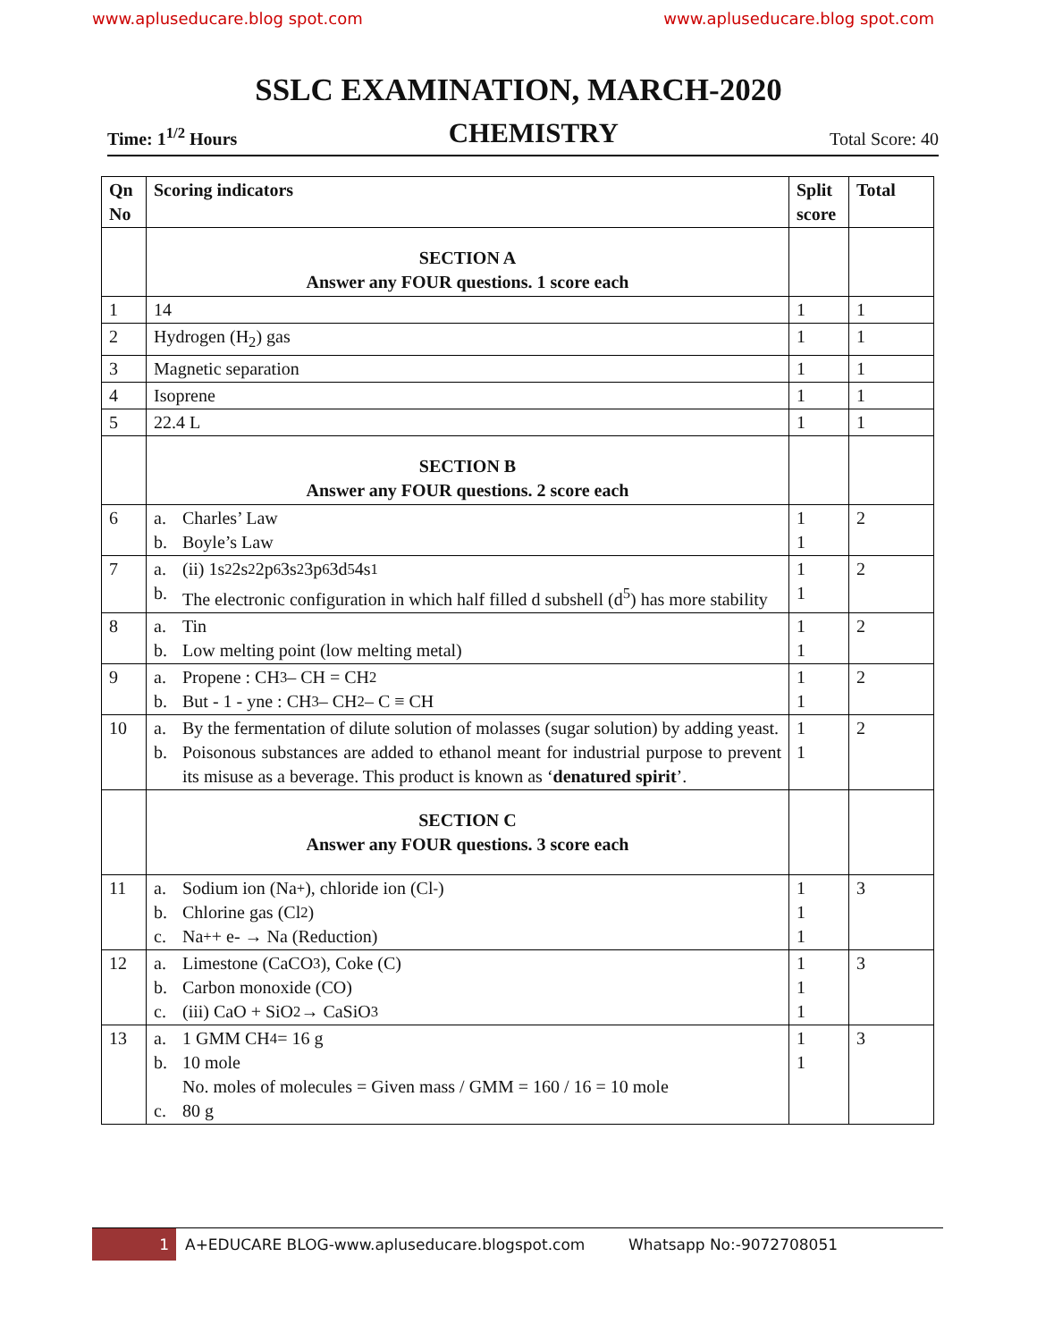www.apluseducare.blog spot.com www.apluseducare.blog spot.com
SSLC EXAMINATION, MARCH-2020
Time: 1<sup>1/2</sup> Hours CHEMISTRY Total Score: 40
| Qn No | Scoring indicators | Split score | Total |
| --- | --- | --- | --- |
| | SECTION A Answer any FOUR questions. 1 score each | | |
| 1 | 14 | 1 | 1 |
| 2 | Hydrogen (H<sub>2</sub>) gas | 1 | 1 |
| 3 | Magnetic separation | 1 | 1 |
| 4 | Isoprene | 1 | 1 |
| 5 | 22.4 L | 1 | 1 |
| | SECTION B Answer any FOUR questions. 2 score each | | |
| 6 | a. Charles’ Law b. Boyle’s Law | 1 1 | 2 |
| 7 | a. (ii) 1s<sup>2</sup>2s<sup>2</sup>2p<sup>6</sup>3s<sup>2</sup>3p<sup>6</sup>3d<sup>5</sup>4s<sup>1</sup> b. The electronic configuration in which half filled d subshell (d<sup>5</sup>) has more stability | 1 1 | 2 |
| 8 | a. Tin b. Low melting point (low melting metal) | 1 1 | 2 |
| 9 | a. Propene : CH<sub>3</sub> – CH = CH<sub>2</sub> b. But - 1 - yne : CH<sub>3</sub> – CH<sub>2</sub> – C ≡ CH | 1 1 | 2 |
| 10 | a. By the fermentation of dilute solution of molasses (sugar solution) by adding yeast. b. Poisonous substances are added to ethanol meant for industrial purpose to prevent its misuse as a beverage. This product is known as ‘ denatured spirit ’. | 1 1 | 2 |
| | SECTION C Answer any FOUR questions. 3 score each | | |
| 11 | a. Sodium ion (Na<sup>+</sup>), chloride ion (Cl<sup>-</sup>) b. Chlorine gas (Cl<sub>2</sub>) c. Na<sup>+</sup> + e- → Na (Reduction) | 1 1 1 | 3 |
| 12 | a. Limestone (CaCO<sub>3</sub>), Coke (C) b. Carbon monoxide (CO) c. (iii) CaO + SiO<sub>2</sub> → CaSiO<sub>3</sub> | 1 1 1 | 3 |
| 13 | a. 1 GMM CH<sub>4</sub> = 16 g b. 10 mole No. moles of molecules = Given mass / GMM = 160 / 16 = 10 mole c. 80 g | 1 1 | 3 |
1 A+EDUCARE BLOG-www.apluseducare.blogspot.com Whatsapp No:-9072708051